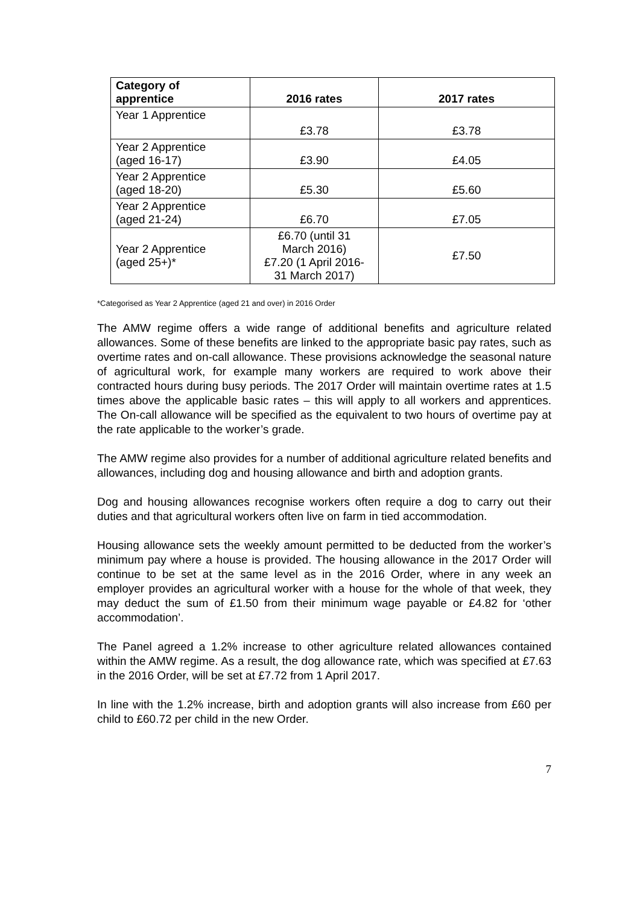| Category of apprentice | 2016 rates | 2017 rates |
| --- | --- | --- |
| Year 1 Apprentice | £3.78 | £3.78 |
| Year 2 Apprentice (aged 16-17) | £3.90 | £4.05 |
| Year 2 Apprentice (aged 18-20) | £5.30 | £5.60 |
| Year 2 Apprentice (aged 21-24) | £6.70 | £7.05 |
| Year 2 Apprentice (aged 25+)* | £6.70 (until 31 March 2016) £7.20 (1 April 2016- 31 March 2017) | £7.50 |
*Categorised as Year 2 Apprentice (aged 21 and over) in 2016 Order
The AMW regime offers a wide range of additional benefits and agriculture related allowances. Some of these benefits are linked to the appropriate basic pay rates, such as overtime rates and on-call allowance. These provisions acknowledge the seasonal nature of agricultural work, for example many workers are required to work above their contracted hours during busy periods. The 2017 Order will maintain overtime rates at 1.5 times above the applicable basic rates – this will apply to all workers and apprentices. The On-call allowance will be specified as the equivalent to two hours of overtime pay at the rate applicable to the worker’s grade.
The AMW regime also provides for a number of additional agriculture related benefits and allowances, including dog and housing allowance and birth and adoption grants.
Dog and housing allowances recognise workers often require a dog to carry out their duties and that agricultural workers often live on farm in tied accommodation.
Housing allowance sets the weekly amount permitted to be deducted from the worker’s minimum pay where a house is provided. The housing allowance in the 2017 Order will continue to be set at the same level as in the 2016 Order, where in any week an employer provides an agricultural worker with a house for the whole of that week, they may deduct the sum of £1.50 from their minimum wage payable or £4.82 for ‘other accommodation’.
The Panel agreed a 1.2% increase to other agriculture related allowances contained within the AMW regime. As a result, the dog allowance rate, which was specified at £7.63 in the 2016 Order, will be set at £7.72 from 1 April 2017.
In line with the 1.2% increase, birth and adoption grants will also increase from £60 per child to £60.72 per child in the new Order.
7